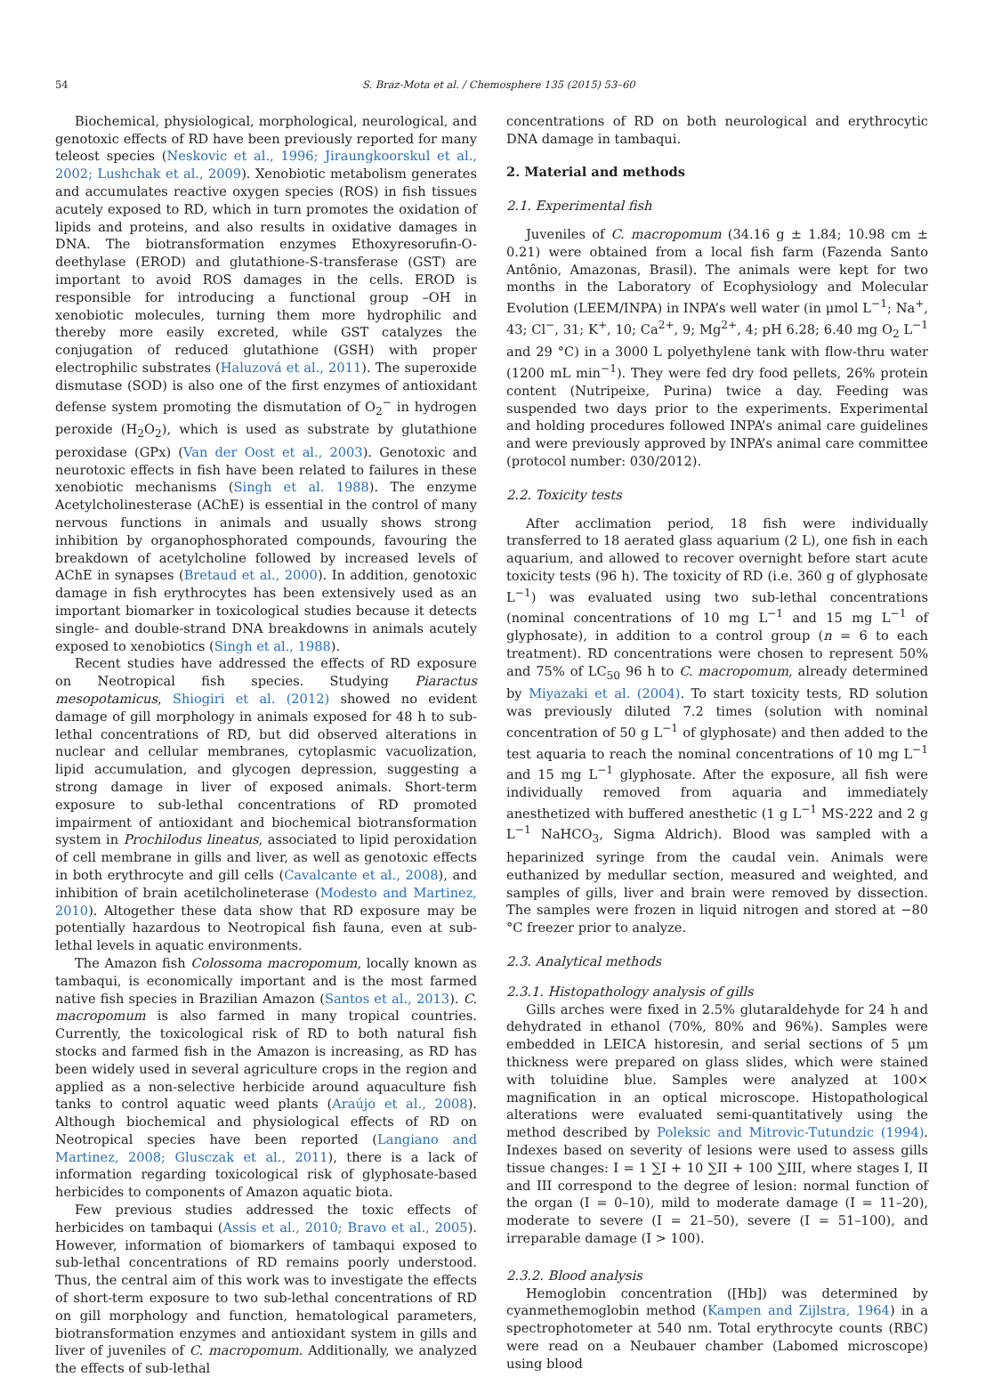54 S. Braz-Mota et al. / Chemosphere 135 (2015) 53–60
Biochemical, physiological, morphological, neurological, and genotoxic effects of RD have been previously reported for many teleost species (Neskovic et al., 1996; Jiraungkoorskul et al., 2002; Lushchak et al., 2009). Xenobiotic metabolism generates and accumulates reactive oxygen species (ROS) in fish tissues acutely exposed to RD, which in turn promotes the oxidation of lipids and proteins, and also results in oxidative damages in DNA. The biotransformation enzymes Ethoxyresorufin-O-deethylase (EROD) and glutathione-S-transferase (GST) are important to avoid ROS damages in the cells. EROD is responsible for introducing a functional group –OH in xenobiotic molecules, turning them more hydrophilic and thereby more easily excreted, while GST catalyzes the conjugation of reduced glutathione (GSH) with proper electrophilic substrates (Haluzová et al., 2011). The superoxide dismutase (SOD) is also one of the first enzymes of antioxidant defense system promoting the dismutation of O<sub>2</sub><sup>−</sup> in hydrogen peroxide (H<sub>2</sub>O<sub>2</sub>), which is used as substrate by glutathione peroxidase (GPx) (Van der Oost et al., 2003). Genotoxic and neurotoxic effects in fish have been related to failures in these xenobiotic mechanisms (Singh et al. 1988). The enzyme Acetylcholinesterase (AChE) is essential in the control of many nervous functions in animals and usually shows strong inhibition by organophosphorated compounds, favouring the breakdown of acetylcholine followed by increased levels of AChE in synapses (Bretaud et al., 2000). In addition, genotoxic damage in fish erythrocytes has been extensively used as an important biomarker in toxicological studies because it detects single- and double-strand DNA breakdowns in animals acutely exposed to xenobiotics (Singh et al., 1988).
Recent studies have addressed the effects of RD exposure on Neotropical fish species. Studying Piaractus mesopotamicus, Shiogiri et al. (2012) showed no evident damage of gill morphology in animals exposed for 48 h to sub-lethal concentrations of RD, but did observed alterations in nuclear and cellular membranes, cytoplasmic vacuolization, lipid accumulation, and glycogen depression, suggesting a strong damage in liver of exposed animals. Short-term exposure to sub-lethal concentrations of RD promoted impairment of antioxidant and biochemical biotransformation system in Prochilodus lineatus, associated to lipid peroxidation of cell membrane in gills and liver, as well as genotoxic effects in both erythrocyte and gill cells (Cavalcante et al., 2008), and inhibition of brain acetilcholineterase (Modesto and Martinez, 2010). Altogether these data show that RD exposure may be potentially hazardous to Neotropical fish fauna, even at sub-lethal levels in aquatic environments.
The Amazon fish Colossoma macropomum, locally known as tambaqui, is economically important and is the most farmed native fish species in Brazilian Amazon (Santos et al., 2013). C. macropomum is also farmed in many tropical countries. Currently, the toxicological risk of RD to both natural fish stocks and farmed fish in the Amazon is increasing, as RD has been widely used in several agriculture crops in the region and applied as a non-selective herbicide around aquaculture fish tanks to control aquatic weed plants (Araújo et al., 2008). Although biochemical and physiological effects of RD on Neotropical species have been reported (Langiano and Martinez, 2008; Glusczak et al., 2011), there is a lack of information regarding toxicological risk of glyphosate-based herbicides to components of Amazon aquatic biota.
Few previous studies addressed the toxic effects of herbicides on tambaqui (Assis et al., 2010; Bravo et al., 2005). However, information of biomarkers of tambaqui exposed to sub-lethal concentrations of RD remains poorly understood. Thus, the central aim of this work was to investigate the effects of short-term exposure to two sub-lethal concentrations of RD on gill morphology and function, hematological parameters, biotransformation enzymes and antioxidant system in gills and liver of juveniles of C. macropomum. Additionally, we analyzed the effects of sub-lethal
concentrations of RD on both neurological and erythrocytic DNA damage in tambaqui.
2. Material and methods
2.1. Experimental fish
Juveniles of C. macropomum (34.16 g ± 1.84; 10.98 cm ± 0.21) were obtained from a local fish farm (Fazenda Santo Antônio, Amazonas, Brasil). The animals were kept for two months in the Laboratory of Ecophysiology and Molecular Evolution (LEEM/INPA) in INPA’s well water (in μmol L<sup>−1</sup>; Na<sup>+</sup>, 43; Cl<sup>−</sup>, 31; K<sup>+</sup>, 10; Ca<sup>2+</sup>, 9; Mg<sup>2+</sup>, 4; pH 6.28; 6.40 mg O<sub>2</sub> L<sup>−1</sup> and 29 °C) in a 3000 L polyethylene tank with flow-thru water (1200 mL min<sup>−1</sup>). They were fed dry food pellets, 26% protein content (Nutripeixe, Purina) twice a day. Feeding was suspended two days prior to the experiments. Experimental and holding procedures followed INPA’s animal care guidelines and were previously approved by INPA’s animal care committee (protocol number: 030/2012).
2.2. Toxicity tests
After acclimation period, 18 fish were individually transferred to 18 aerated glass aquarium (2 L), one fish in each aquarium, and allowed to recover overnight before start acute toxicity tests (96 h). The toxicity of RD (i.e. 360 g of glyphosate L<sup>−1</sup>) was evaluated using two sub-lethal concentrations (nominal concentrations of 10 mg L<sup>−1</sup> and 15 mg L<sup>−1</sup> of glyphosate), in addition to a control group (n = 6 to each treatment). RD concentrations were chosen to represent 50% and 75% of LC<sub>50</sub> 96 h to C. macropomum, already determined by Miyazaki et al. (2004). To start toxicity tests, RD solution was previously diluted 7.2 times (solution with nominal concentration of 50 g L<sup>−1</sup> of glyphosate) and then added to the test aquaria to reach the nominal concentrations of 10 mg L<sup>−1</sup> and 15 mg L<sup>−1</sup> glyphosate. After the exposure, all fish were individually removed from aquaria and immediately anesthetized with buffered anesthetic (1 g L<sup>−1</sup> MS-222 and 2 g L<sup>−1</sup> NaHCO<sub>3</sub>, Sigma Aldrich). Blood was sampled with a heparinized syringe from the caudal vein. Animals were euthanized by medullar section, measured and weighted, and samples of gills, liver and brain were removed by dissection. The samples were frozen in liquid nitrogen and stored at −80 °C freezer prior to analyze.
2.3. Analytical methods
2.3.1. Histopathology analysis of gills
Gills arches were fixed in 2.5% glutaraldehyde for 24 h and dehydrated in ethanol (70%, 80% and 96%). Samples were embedded in LEICA historesin, and serial sections of 5 μm thickness were prepared on glass slides, which were stained with toluidine blue. Samples were analyzed at 100× magnification in an optical microscope. Histopathological alterations were evaluated semi-quantitatively using the method described by Poleksic and Mitrovic-Tutundzic (1994). Indexes based on severity of lesions were used to assess gills tissue changes: I = 1 ∑I + 10 ∑II + 100 ∑III, where stages I, II and III correspond to the degree of lesion: normal function of the organ (I = 0–10), mild to moderate damage (I = 11–20), moderate to severe (I = 21–50), severe (I = 51–100), and irreparable damage (I > 100).
2.3.2. Blood analysis
Hemoglobin concentration ([Hb]) was determined by cyanmethemoglobin method (Kampen and Zijlstra, 1964) in a spectrophotometer at 540 nm. Total erythrocyte counts (RBC) were read on a Neubauer chamber (Labomed microscope) using blood